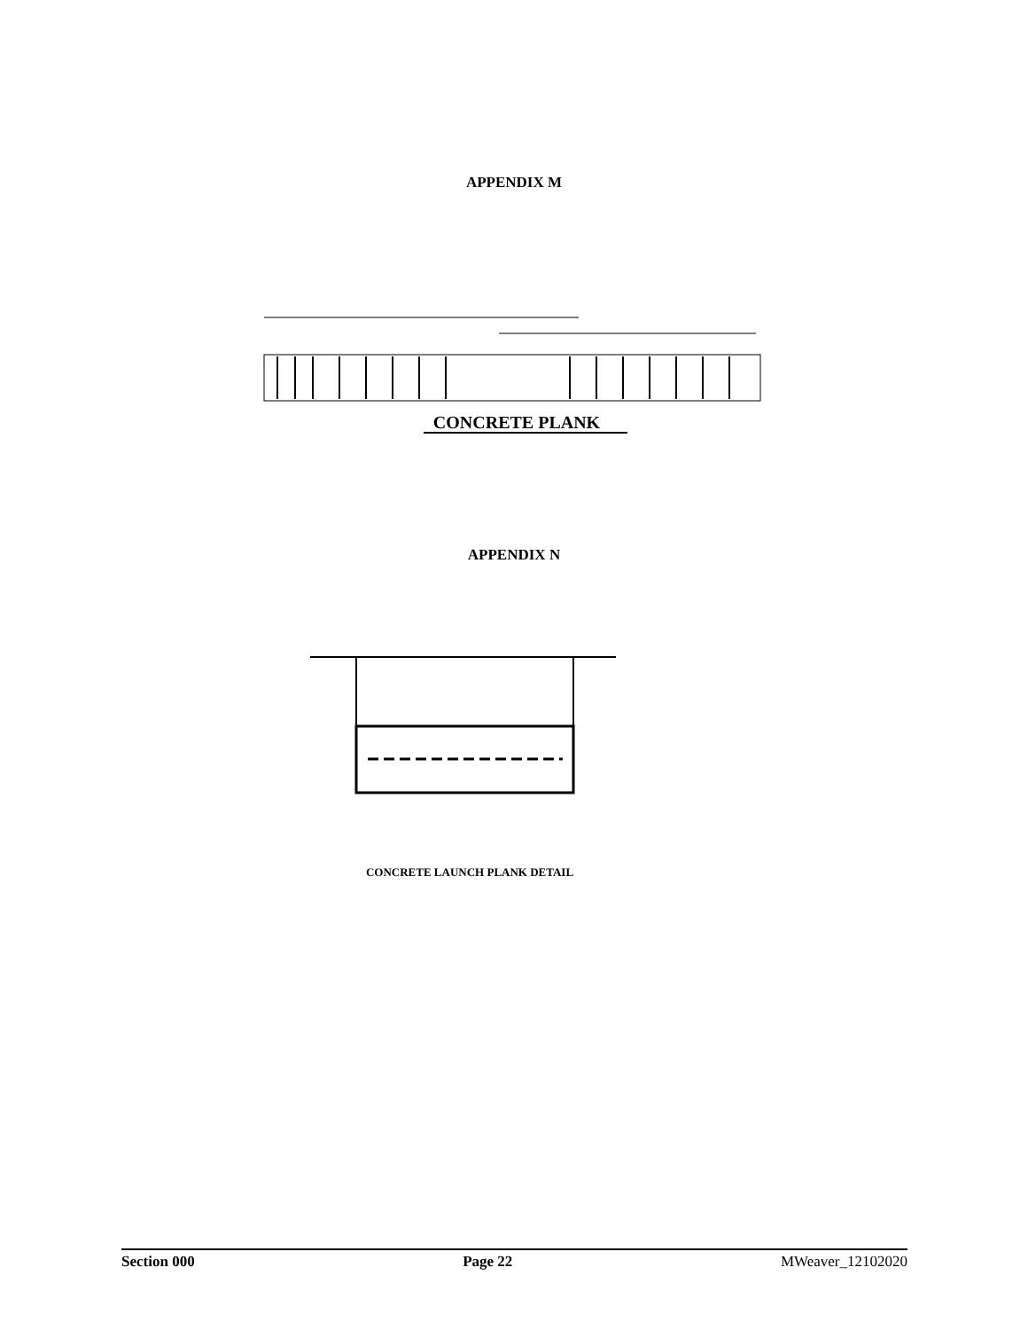APPENDIX M
CONCRETE PLANK
APPENDIX N
CONCRETE LAUNCH PLANK DETAIL
Section 000 Page 22 MWeaver_12102020